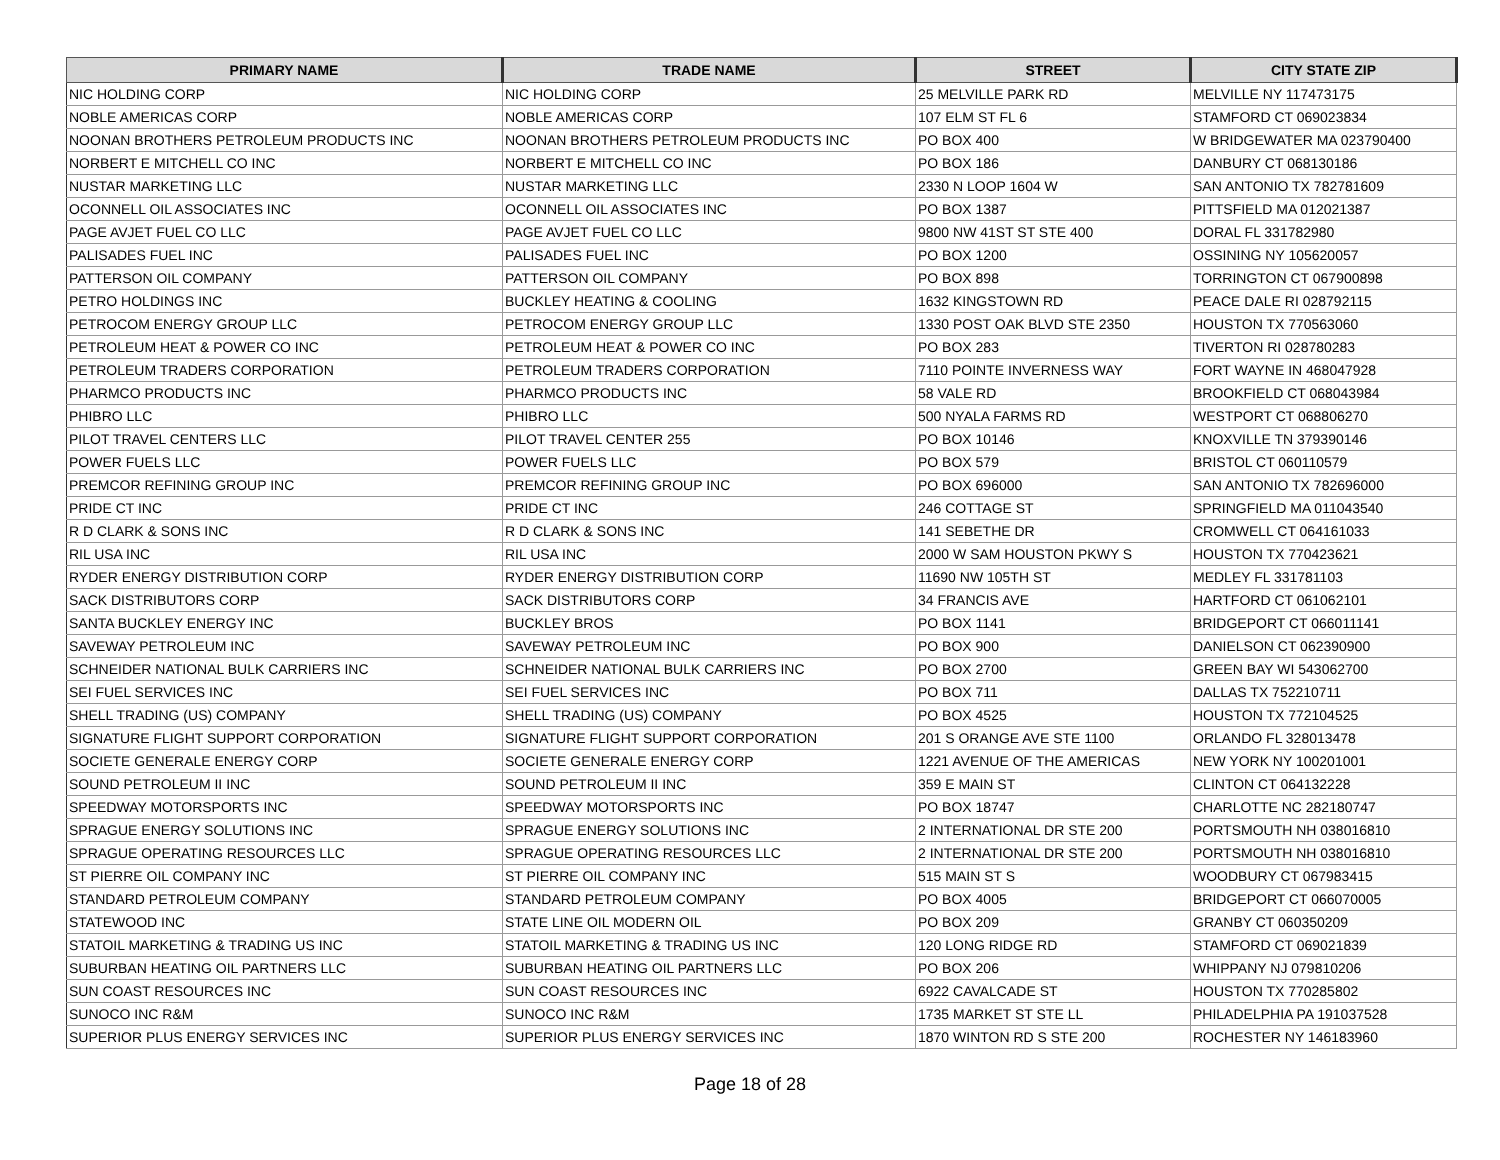| PRIMARY NAME | TRADE NAME | STREET | CITY STATE ZIP |
| --- | --- | --- | --- |
| NIC HOLDING CORP | NIC HOLDING CORP | 25 MELVILLE PARK RD | MELVILLE NY 117473175 |
| NOBLE AMERICAS CORP | NOBLE AMERICAS CORP | 107 ELM ST FL 6 | STAMFORD CT 069023834 |
| NOONAN BROTHERS PETROLEUM PRODUCTS INC | NOONAN BROTHERS PETROLEUM PRODUCTS INC | PO BOX 400 | W BRIDGEWATER MA 023790400 |
| NORBERT E MITCHELL CO INC | NORBERT E MITCHELL CO INC | PO BOX 186 | DANBURY CT 068130186 |
| NUSTAR MARKETING LLC | NUSTAR MARKETING LLC | 2330 N LOOP 1604 W | SAN ANTONIO TX 782781609 |
| OCONNELL OIL ASSOCIATES INC | OCONNELL OIL ASSOCIATES INC | PO BOX 1387 | PITTSFIELD MA 012021387 |
| PAGE AVJET FUEL CO LLC | PAGE AVJET FUEL CO LLC | 9800 NW 41ST ST STE 400 | DORAL FL 331782980 |
| PALISADES FUEL INC | PALISADES FUEL INC | PO BOX 1200 | OSSINING NY 105620057 |
| PATTERSON OIL COMPANY | PATTERSON OIL COMPANY | PO BOX 898 | TORRINGTON CT 067900898 |
| PETRO HOLDINGS INC | BUCKLEY HEATING & COOLING | 1632 KINGSTOWN RD | PEACE DALE RI 028792115 |
| PETROCOM ENERGY GROUP LLC | PETROCOM ENERGY GROUP LLC | 1330 POST OAK BLVD STE 2350 | HOUSTON TX 770563060 |
| PETROLEUM HEAT & POWER CO INC | PETROLEUM HEAT & POWER CO INC | PO BOX 283 | TIVERTON RI 028780283 |
| PETROLEUM TRADERS CORPORATION | PETROLEUM TRADERS CORPORATION | 7110 POINTE INVERNESS WAY | FORT WAYNE IN 468047928 |
| PHARMCO PRODUCTS INC | PHARMCO PRODUCTS INC | 58 VALE RD | BROOKFIELD CT 068043984 |
| PHIBRO LLC | PHIBRO LLC | 500 NYALA FARMS RD | WESTPORT CT 068806270 |
| PILOT TRAVEL CENTERS LLC | PILOT TRAVEL CENTER 255 | PO BOX 10146 | KNOXVILLE TN 379390146 |
| POWER FUELS LLC | POWER FUELS LLC | PO BOX 579 | BRISTOL CT 060110579 |
| PREMCOR REFINING GROUP INC | PREMCOR REFINING GROUP INC | PO BOX 696000 | SAN ANTONIO TX 782696000 |
| PRIDE CT INC | PRIDE CT INC | 246 COTTAGE ST | SPRINGFIELD MA 011043540 |
| R D CLARK & SONS INC | R D CLARK & SONS INC | 141 SEBETHE DR | CROMWELL CT 064161033 |
| RIL USA INC | RIL USA INC | 2000 W SAM HOUSTON PKWY S | HOUSTON TX 770423621 |
| RYDER ENERGY DISTRIBUTION CORP | RYDER ENERGY DISTRIBUTION CORP | 11690 NW 105TH ST | MEDLEY FL 331781103 |
| SACK DISTRIBUTORS CORP | SACK DISTRIBUTORS CORP | 34 FRANCIS AVE | HARTFORD CT 061062101 |
| SANTA BUCKLEY ENERGY INC | BUCKLEY BROS | PO BOX 1141 | BRIDGEPORT CT 066011141 |
| SAVEWAY PETROLEUM INC | SAVEWAY PETROLEUM INC | PO BOX 900 | DANIELSON CT 062390900 |
| SCHNEIDER NATIONAL BULK CARRIERS INC | SCHNEIDER NATIONAL BULK CARRIERS INC | PO BOX 2700 | GREEN BAY WI 543062700 |
| SEI FUEL SERVICES INC | SEI FUEL SERVICES INC | PO BOX 711 | DALLAS TX 752210711 |
| SHELL TRADING (US) COMPANY | SHELL TRADING (US) COMPANY | PO BOX 4525 | HOUSTON TX 772104525 |
| SIGNATURE FLIGHT SUPPORT CORPORATION | SIGNATURE FLIGHT SUPPORT CORPORATION | 201 S ORANGE AVE STE 1100 | ORLANDO FL 328013478 |
| SOCIETE GENERALE ENERGY CORP | SOCIETE GENERALE ENERGY CORP | 1221 AVENUE OF THE AMERICAS | NEW YORK NY 100201001 |
| SOUND PETROLEUM II INC | SOUND PETROLEUM II INC | 359 E MAIN ST | CLINTON CT 064132228 |
| SPEEDWAY MOTORSPORTS INC | SPEEDWAY MOTORSPORTS INC | PO BOX 18747 | CHARLOTTE NC 282180747 |
| SPRAGUE ENERGY SOLUTIONS INC | SPRAGUE ENERGY SOLUTIONS INC | 2 INTERNATIONAL DR STE 200 | PORTSMOUTH NH 038016810 |
| SPRAGUE OPERATING RESOURCES LLC | SPRAGUE OPERATING RESOURCES LLC | 2 INTERNATIONAL DR STE 200 | PORTSMOUTH NH 038016810 |
| ST PIERRE OIL COMPANY INC | ST PIERRE OIL COMPANY INC | 515 MAIN ST S | WOODBURY CT 067983415 |
| STANDARD PETROLEUM COMPANY | STANDARD PETROLEUM COMPANY | PO BOX 4005 | BRIDGEPORT CT 066070005 |
| STATEWOOD INC | STATE LINE OIL MODERN OIL | PO BOX 209 | GRANBY CT 060350209 |
| STATOIL MARKETING & TRADING US INC | STATOIL MARKETING & TRADING US INC | 120 LONG RIDGE RD | STAMFORD CT 069021839 |
| SUBURBAN HEATING OIL PARTNERS LLC | SUBURBAN HEATING OIL PARTNERS LLC | PO BOX 206 | WHIPPANY NJ 079810206 |
| SUN COAST RESOURCES INC | SUN COAST RESOURCES INC | 6922 CAVALCADE ST | HOUSTON TX 770285802 |
| SUNOCO INC R&M | SUNOCO INC R&M | 1735 MARKET ST STE LL | PHILADELPHIA PA 191037528 |
| SUPERIOR PLUS ENERGY SERVICES INC | SUPERIOR PLUS ENERGY SERVICES INC | 1870 WINTON RD S STE 200 | ROCHESTER NY 146183960 |
Page 18 of 28